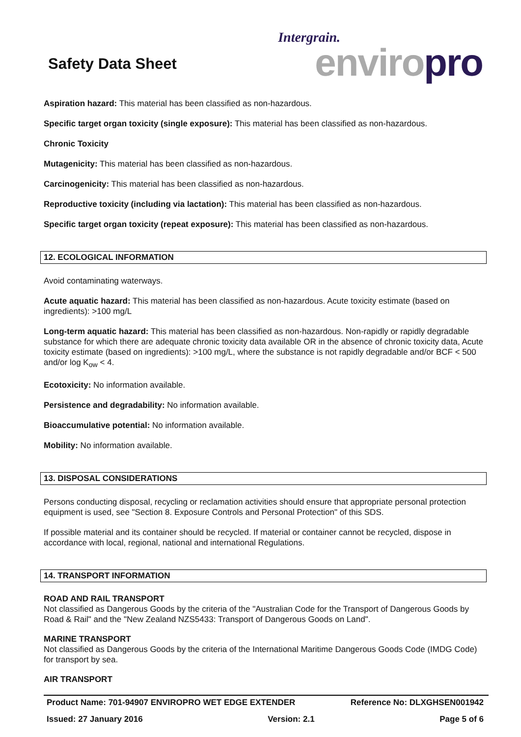Safety Data Sheet
Intergrain.
enviro pro
Aspiration hazard: This material has been classified as non-hazardous.
Specific target organ toxicity (single exposure): This material has been classified as non-hazardous.
Chronic Toxicity
Mutagenicity: This material has been classified as non-hazardous.
Carcinogenicity: This material has been classified as non-hazardous.
Reproductive toxicity (including via lactation): This material has been classified as non-hazardous.
Specific target organ toxicity (repeat exposure): This material has been classified as non-hazardous.
12. ECOLOGICAL INFORMATION
Avoid contaminating waterways.
Acute aquatic hazard: This material has been classified as non-hazardous. Acute toxicity estimate (based on ingredients): >100 mg/L
Long-term aquatic hazard: This material has been classified as non-hazardous. Non-rapidly or rapidly degradable substance for which there are adequate chronic toxicity data available OR in the absence of chronic toxicity data, Acute toxicity estimate (based on ingredients): >100 mg/L, where the substance is not rapidly degradable and/or BCF < 500 and/or log K<sub>ow</sub> < 4.
Ecotoxicity: No information available.
Persistence and degradability: No information available.
Bioaccumulative potential: No information available.
Mobility: No information available.
13. DISPOSAL CONSIDERATIONS
Persons conducting disposal, recycling or reclamation activities should ensure that appropriate personal protection equipment is used, see "Section 8. Exposure Controls and Personal Protection" of this SDS.
If possible material and its container should be recycled. If material or container cannot be recycled, dispose in accordance with local, regional, national and international Regulations.
14. TRANSPORT INFORMATION
ROAD AND RAIL TRANSPORT
Not classified as Dangerous Goods by the criteria of the "Australian Code for the Transport of Dangerous Goods by Road & Rail" and the "New Zealand NZS5433: Transport of Dangerous Goods on Land".
MARINE TRANSPORT
Not classified as Dangerous Goods by the criteria of the International Maritime Dangerous Goods Code (IMDG Code) for transport by sea.
AIR TRANSPORT
Product Name: 701-94907 ENVIROPRO WET EDGE EXTENDER Reference No: DLXGHSEN001942
Issued: 27 January 2016 Version: 2.1 Page 5 of 6